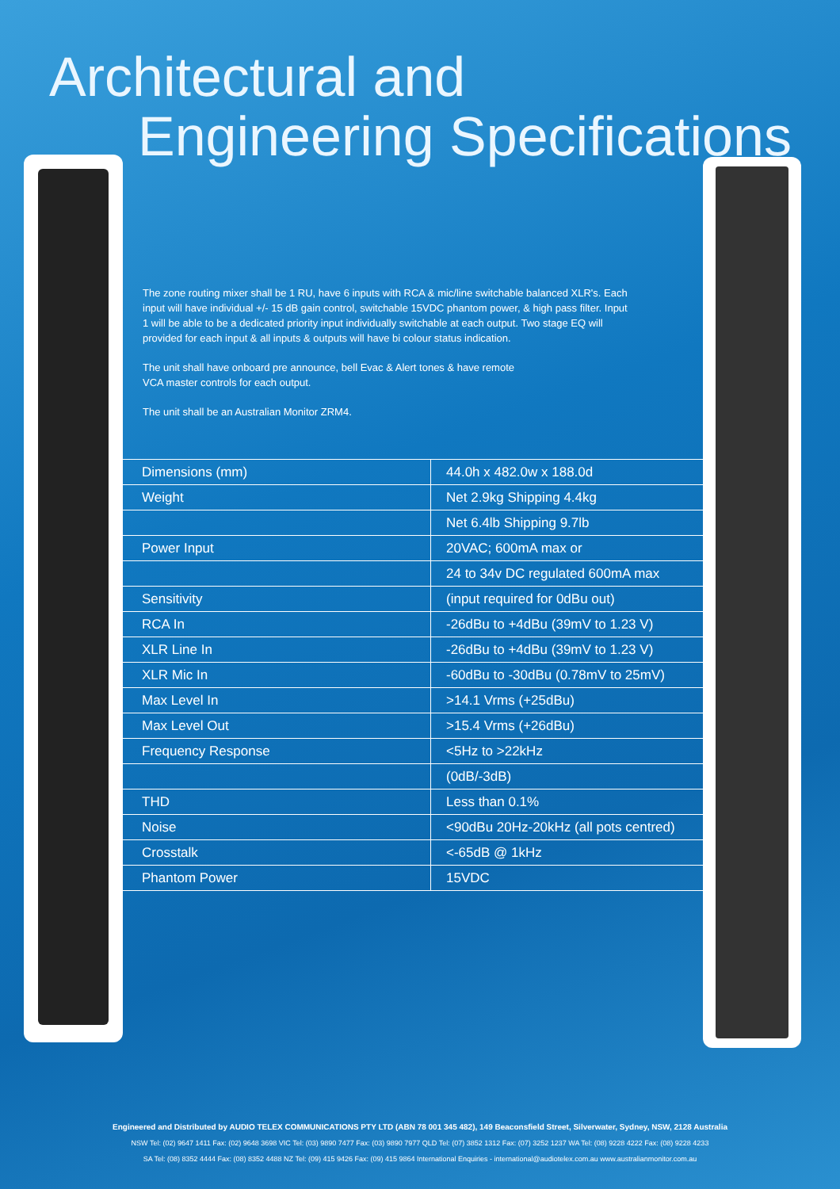Architectural and
Engineering Specifications
The zone routing mixer shall be 1 RU, have 6 inputs with RCA & mic/line switchable balanced XLR's. Each input will have individual +/- 15 dB gain control, switchable 15VDC phantom power, & high pass filter. Input 1 will be able to be a dedicated priority input individually switchable at each output. Two stage EQ will provided for each input & all inputs & outputs will have bi colour status indication.
The unit shall have onboard pre announce, bell Evac & Alert tones & have remote
VCA master controls for each output.
The unit shall be an Australian Monitor ZRM4.
| Dimensions (mm) | 44.0h x 482.0w x 188.0d |
| Weight | Net 2.9kg Shipping 4.4kg |
| | Net 6.4lb Shipping 9.7lb |
| Power Input | 20VAC; 600mA max or |
| | 24 to 34v DC regulated 600mA max |
| Sensitivity | (input required for 0dBu out) |
| RCA In | -26dBu to +4dBu (39mV to 1.23 V) |
| XLR Line In | -26dBu to +4dBu (39mV to 1.23 V) |
| XLR Mic In | -60dBu to -30dBu (0.78mV to 25mV) |
| Max Level In | >14.1 Vrms (+25dBu) |
| Max Level Out | >15.4 Vrms (+26dBu) |
| Frequency Response | <5Hz to >22kHz |
| | (0dB/-3dB) |
| THD | Less than 0.1% |
| Noise | <90dBu 20Hz-20kHz (all pots centred) |
| Crosstalk | <-65dB @ 1kHz |
| Phantom Power | 15VDC |
Engineered and Distributed by AUDIO TELEX COMMUNICATIONS PTY LTD (ABN 78 001 345 482), 149 Beaconsfield Street, Silverwater, Sydney, NSW, 2128 Australia
NSW Tel: (02) 9647 1411 Fax: (02) 9648 3698 VIC Tel: (03) 9890 7477 Fax: (03) 9890 7977 QLD Tel: (07) 3852 1312 Fax: (07) 3252 1237 WA Tel: (08) 9228 4222 Fax: (08) 9228 4233
SA Tel: (08) 8352 4444 Fax: (08) 8352 4488 NZ Tel: (09) 415 9426 Fax: (09) 415 9864 International Enquiries - international@audiotelex.com.au www.australianmonitor.com.au